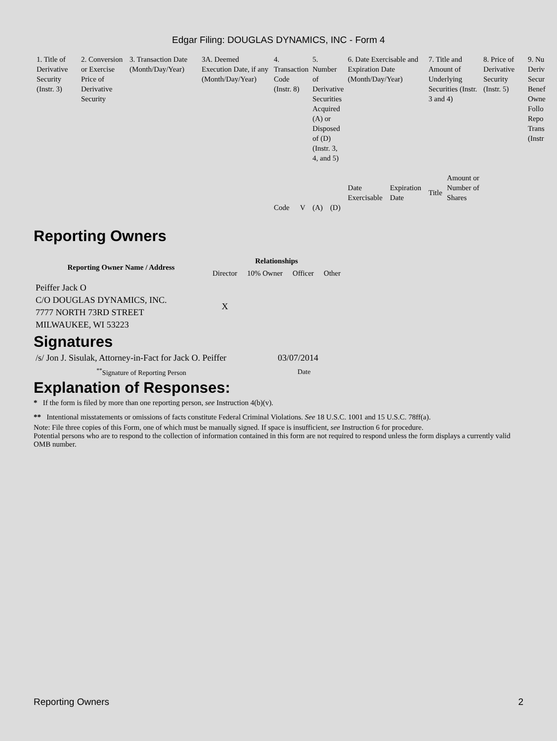Edgar Filing: DOUGLAS DYNAMICS, INC - Form 4
| 1. Title of Derivative Security (Instr. 3) | 2. Conversion or Exercise Price of Derivative Security | 3. Transaction Date (Month/Day/Year) | 3A. Deemed Execution Date, if any (Month/Day/Year) | 4. Transaction Code (Instr. 8) | | 5. Number of Derivative Securities Acquired (A) or Disposed of (D) (Instr. 3, 4, and 5) | | 6. Date Exercisable and Expiration Date (Month/Day/Year) | | 7. Title and Amount of Underlying Securities (Instr. 3 and 4) | | 8. Price of Derivative Security (Instr. 5) | 9. Nu Deriv Secur Benef Owne Follo Repo Trans (Instr |
| --- | --- | --- | --- | --- | --- | --- | --- | --- | --- | --- | --- | --- | --- |
| | | | | | | | | Date Exercisable | Expiration Date | Title | Amount or Number of Shares | | |
| | | | | Code | V | (A) | (D) | | | | | | |
Reporting Owners
| Reporting Owner Name / Address | Relationships | | | |
| --- | --- | --- | --- | --- |
| | Director | 10% Owner | Officer | Other |
| Peiffer Jack O C/O DOUGLAS DYNAMICS, INC. 7777 NORTH 73RD STREET MILWAUKEE, WI 53223 | X | | | |
Signatures
| /s/ Jon J. Sisulak, Attorney-in-Fact for Jack O. Peiffer | 03/07/2014 |
| <sup>**</sup> Signature of Reporting Person | Date |
Explanation of Responses:
* If the form is filed by more than one reporting person, see Instruction 4(b)(v).
** Intentional misstatements or omissions of facts constitute Federal Criminal Violations. See 18 U.S.C. 1001 and 15 U.S.C. 78ff(a).
Note: File three copies of this Form, one of which must be manually signed. If space is insufficient, see Instruction 6 for procedure.
Potential persons who are to respond to the collection of information contained in this form are not required to respond unless the form displays a currently valid OMB number.
Reporting Owners 2